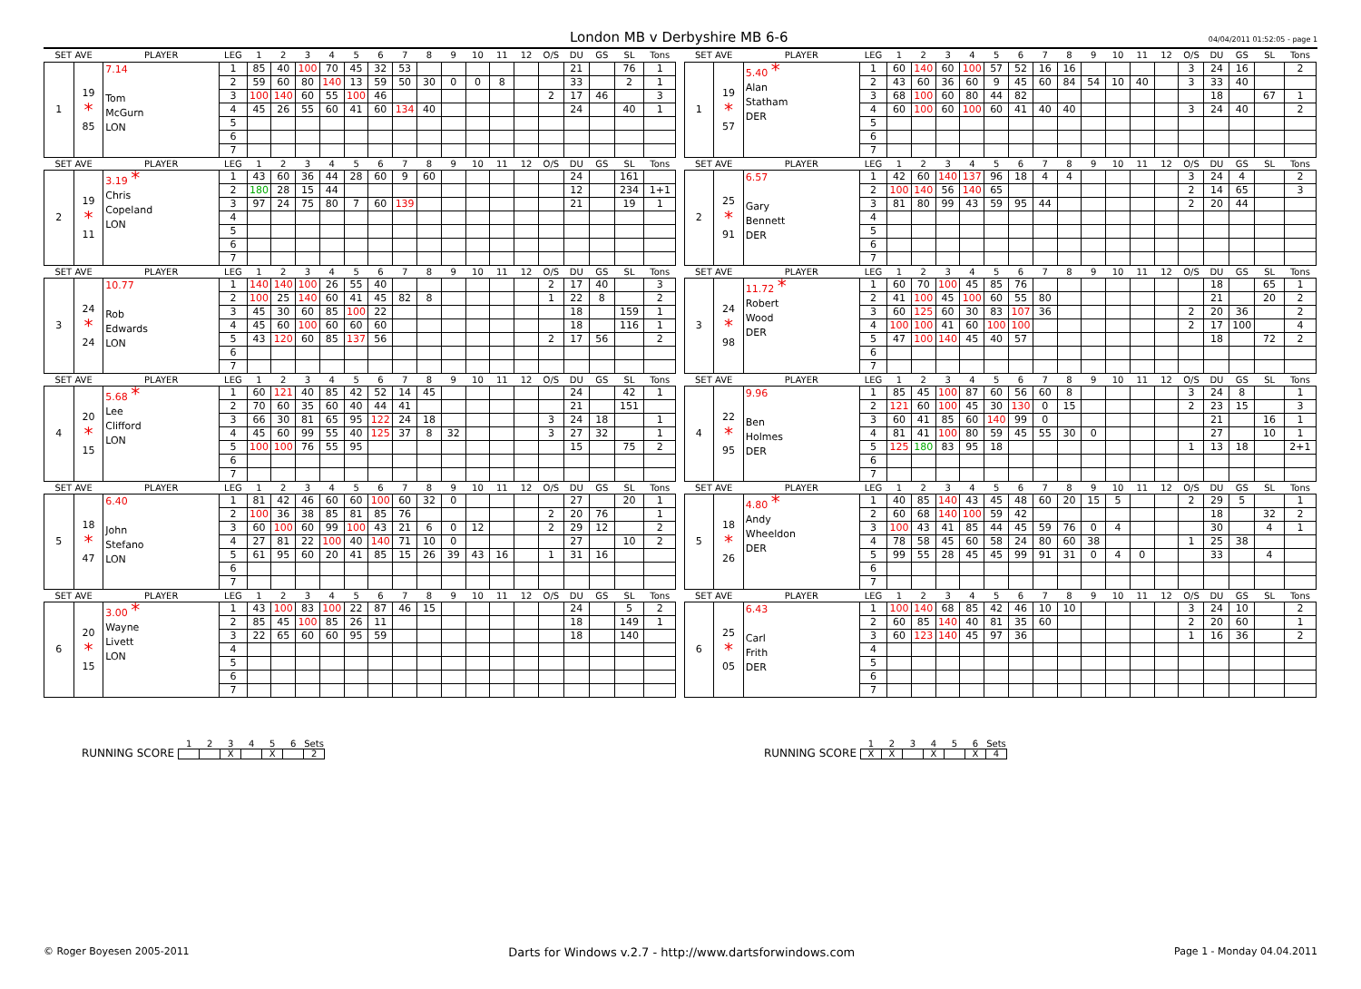London MB v Derbyshire MB 6-6
04/04/2011 01:52:05 - page 1
| SET AVE | | PLAYER | LEG | 1 | 2 | 3 | 4 | 5 | 6 | 7 | 8 | 9 | 10 | 11 | 12 | O/S | DU | GS | SL | Tons | | SET AVE | | PLAYER | LEG | 1 | 2 | 3 | 4 | 5 | 6 | 7 | 8 | 9 | 10 | 11 | 12 | O/S | DU | GS | SL | Tons |
| 1 | 19 * 85 | 7.14 Tom McGurn LON | 1 | 85 | 40 | 100 | 70 | 45 | 32 | 53 | | | | | | | 21 | | 76 | 1 | | 1 | 19 * 57 | 5.40 * Alan Statham DER | 1 | 60 | 140 | 60 | 100 | 57 | 52 | 16 | 16 | | | | | 3 | 24 | 16 | | 2 |
| | | | 2 | 59 | 60 | 80 | 140 | 13 | 59 | 50 | 30 | 0 | 0 | 8 | | | 33 | | 2 | 1 | | | | | 2 | 43 | 60 | 36 | 60 | 9 | 45 | 60 | 84 | 54 | 10 | 40 | | 3 | 33 | 40 | | |
| | | | 3 | 100 | 140 | 60 | 55 | 100 | 46 | | | | | | | 2 | 17 | 46 | | 3 | | | | | 3 | 68 | 100 | 60 | 80 | 44 | 82 | | | | | | | | 18 | | 67 | 1 |
| | | | 4 | 45 | 26 | 55 | 60 | 41 | 60 | 134 | 40 | | | | | | 24 | | 40 | 1 | | | | | 4 | 60 | 100 | 60 | 100 | 60 | 41 | 40 | 40 | | | | | 3 | 24 | 40 | | 2 |
| | | | 5 | | | | | | | | | | | | | | | | | | | | | | 5 | | | | | | | | | | | | | | | | | |
| | | | 6 | | | | | | | | | | | | | | | | | | | | | | 6 | | | | | | | | | | | | | | | | | |
| | | | 7 | | | | | | | | | | | | | | | | | | | | | | 7 | | | | | | | | | | | | | | | | | |
| SET AVE | | PLAYER | LEG | 1 | 2 | 3 | 4 | 5 | 6 | 7 | 8 | 9 | 10 | 11 | 12 | O/S | DU | GS | SL | Tons | | SET AVE | | PLAYER | LEG | 1 | 2 | 3 | 4 | 5 | 6 | 7 | 8 | 9 | 10 | 11 | 12 | O/S | DU | GS | SL | Tons |
| 2 | 19 * 11 | 3.19 * Chris Copeland LON | 1 | 43 | 60 | 36 | 44 | 28 | 60 | 9 | 60 | | | | | | 24 | | 161 | | | 2 | 25 * 91 | 6.57 Gary Bennett DER | 1 | 42 | 60 | 140 | 137 | 96 | 18 | 4 | 4 | | | | | 3 | 24 | 4 | | 2 |
| | | | 2 | 180 | 28 | 15 | 44 | | | | | | | | | | 12 | | 234 | 1+1 | | | | | 2 | 100 | 140 | 56 | 140 | 65 | | | | | | | | 2 | 14 | 65 | | 3 |
| | | | 3 | 97 | 24 | 75 | 80 | 7 | 60 | 139 | | | | | | | 21 | | 19 | 1 | | | | | 3 | 81 | 80 | 99 | 43 | 59 | 95 | 44 | | | | | | 2 | 20 | 44 | | |
| | | | 4 | | | | | | | | | | | | | | | | | | | | | | 4 | | | | | | | | | | | | | | | | | |
| | | | 5 | | | | | | | | | | | | | | | | | | | | | | 5 | | | | | | | | | | | | | | | | | |
| | | | 6 | | | | | | | | | | | | | | | | | | | | | | 6 | | | | | | | | | | | | | | | | | |
| | | | 7 | | | | | | | | | | | | | | | | | | | | | | 7 | | | | | | | | | | | | | | | | | |
| SET AVE | | PLAYER | LEG | 1 | 2 | 3 | 4 | 5 | 6 | 7 | 8 | 9 | 10 | 11 | 12 | O/S | DU | GS | SL | Tons | | SET AVE | | PLAYER | LEG | 1 | 2 | 3 | 4 | 5 | 6 | 7 | 8 | 9 | 10 | 11 | 12 | O/S | DU | GS | SL | Tons |
| 3 | 24 * 24 | 10.77 Rob Edwards LON | 1 | 140 | 140 | 100 | 26 | 55 | 40 | | | | | | | 2 | 17 | 40 | | 3 | | 3 | 24 * 98 | 11.72 * Robert Wood DER | 1 | 60 | 70 | 100 | 45 | 85 | 76 | | | | | | | | 18 | | 65 | 1 |
| | | | 2 | 100 | 25 | 140 | 60 | 41 | 45 | 82 | 8 | | | | | 1 | 22 | 8 | | 2 | | | | | 2 | 41 | 100 | 45 | 100 | 60 | 55 | 80 | | | | | | | 21 | | 20 | 2 |
| | | | 3 | 45 | 30 | 60 | 85 | 100 | 22 | | | | | | | | 18 | | 159 | 1 | | | | | 3 | 60 | 125 | 60 | 30 | 83 | 107 | 36 | | | | | | 2 | 20 | 36 | | 2 |
| | | | 4 | 45 | 60 | 100 | 60 | 60 | 60 | | | | | | | | 18 | | 116 | 1 | | | | | 4 | 100 | 100 | 41 | 60 | 100 | 100 | | | | | | | 2 | 17 | 100 | | 4 |
| | | | 5 | 43 | 120 | 60 | 85 | 137 | 56 | | | | | | | 2 | 17 | 56 | | 2 | | | | | 5 | 47 | 100 | 140 | 45 | 40 | 57 | | | | | | | | 18 | | 72 | 2 |
| | | | 6 | | | | | | | | | | | | | | | | | | | | | | 6 | | | | | | | | | | | | | | | | | |
| | | | 7 | | | | | | | | | | | | | | | | | | | | | | 7 | | | | | | | | | | | | | | | | | |
| SET AVE | | PLAYER | LEG | 1 | 2 | 3 | 4 | 5 | 6 | 7 | 8 | 9 | 10 | 11 | 12 | O/S | DU | GS | SL | Tons | | SET AVE | | PLAYER | LEG | 1 | 2 | 3 | 4 | 5 | 6 | 7 | 8 | 9 | 10 | 11 | 12 | O/S | DU | GS | SL | Tons |
| 4 | 20 * 15 | 5.68 * Lee Clifford LON | 1 | 60 | 121 | 40 | 85 | 42 | 52 | 14 | 45 | | | | | | 24 | | 42 | 1 | | 4 | 22 * 95 | 9.96 Ben Holmes DER | 1 | 85 | 45 | 100 | 87 | 60 | 56 | 60 | 8 | | | | | 3 | 24 | 8 | | 1 |
| | | | 2 | 70 | 60 | 35 | 60 | 40 | 44 | 41 | | | | | | | 21 | | 151 | | | | | | 2 | 121 | 60 | 100 | 45 | 30 | 130 | 0 | 15 | | | | | 2 | 23 | 15 | | 3 |
| | | | 3 | 66 | 30 | 81 | 65 | 95 | 122 | 24 | 18 | | | | | 3 | 24 | 18 | | 1 | | | | | 3 | 60 | 41 | 85 | 60 | 140 | 99 | 0 | | | | | | | 21 | | 16 | 1 |
| | | | 4 | 45 | 60 | 99 | 55 | 40 | 125 | 37 | 8 | 32 | | | | 3 | 27 | 32 | | 1 | | | | | 4 | 81 | 41 | 100 | 80 | 59 | 45 | 55 | 30 | 0 | | | | | 27 | | 10 | 1 |
| | | | 5 | 100 | 100 | 76 | 55 | 95 | | | | | | | | | 15 | | 75 | 2 | | | | | 5 | 125 | 180 | 83 | 95 | 18 | | | | | | | | 1 | 13 | 18 | | 2+1 |
| | | | 6 | | | | | | | | | | | | | | | | | | | | | | 6 | | | | | | | | | | | | | | | | | |
| | | | 7 | | | | | | | | | | | | | | | | | | | | | | 7 | | | | | | | | | | | | | | | | | |
| SET AVE | | PLAYER | LEG | 1 | 2 | 3 | 4 | 5 | 6 | 7 | 8 | 9 | 10 | 11 | 12 | O/S | DU | GS | SL | Tons | | SET AVE | | PLAYER | LEG | 1 | 2 | 3 | 4 | 5 | 6 | 7 | 8 | 9 | 10 | 11 | 12 | O/S | DU | GS | SL | Tons |
| 5 | 18 * 47 | 6.40 John Stefano LON | 1 | 81 | 42 | 46 | 60 | 60 | 100 | 60 | 32 | 0 | | | | | 27 | | 20 | 1 | | 5 | 18 * 26 | 4.80 * Andy Wheeldon DER | 1 | 40 | 85 | 140 | 43 | 45 | 48 | 60 | 20 | 15 | 5 | | | 2 | 29 | 5 | | 1 |
| | | | 2 | 100 | 36 | 38 | 85 | 81 | 85 | 76 | | | | | | 2 | 20 | 76 | | 1 | | | | | 2 | 60 | 68 | 140 | 100 | 59 | 42 | | | | | | | | 18 | | 32 | 2 |
| | | | 3 | 60 | 100 | 60 | 99 | 100 | 43 | 21 | 6 | 0 | 12 | | | 2 | 29 | 12 | | 2 | | | | | 3 | 100 | 43 | 41 | 85 | 44 | 45 | 59 | 76 | 0 | 4 | | | | 30 | | 4 | 1 |
| | | | 4 | 27 | 81 | 22 | 100 | 40 | 140 | 71 | 10 | 0 | | | | | 27 | | 10 | 2 | | | | | 4 | 78 | 58 | 45 | 60 | 58 | 24 | 80 | 60 | 38 | | | | 1 | 25 | 38 | | |
| | | | 5 | 61 | 95 | 60 | 20 | 41 | 85 | 15 | 26 | 39 | 43 | 16 | | 1 | 31 | 16 | | | | | | | 5 | 99 | 55 | 28 | 45 | 45 | 99 | 91 | 31 | 0 | 4 | 0 | | | 33 | | 4 | |
| | | | 6 | | | | | | | | | | | | | | | | | | | | | | 6 | | | | | | | | | | | | | | | | | |
| | | | 7 | | | | | | | | | | | | | | | | | | | | | | 7 | | | | | | | | | | | | | | | | | |
| SET AVE | | PLAYER | LEG | 1 | 2 | 3 | 4 | 5 | 6 | 7 | 8 | 9 | 10 | 11 | 12 | O/S | DU | GS | SL | Tons | | SET AVE | | PLAYER | LEG | 1 | 2 | 3 | 4 | 5 | 6 | 7 | 8 | 9 | 10 | 11 | 12 | O/S | DU | GS | SL | Tons |
| 6 | 20 * 15 | 3.00 * Wayne Livett LON | 1 | 43 | 100 | 83 | 100 | 22 | 87 | 46 | 15 | | | | | | 24 | | 5 | 2 | | 6 | 25 * 05 | 6.43 Carl Frith DER | 1 | 100 | 140 | 68 | 85 | 42 | 46 | 10 | 10 | | | | | 3 | 24 | 10 | | 2 |
| | | | 2 | 85 | 45 | 100 | 85 | 26 | 11 | | | | | | | | 18 | | 149 | 1 | | | | | 2 | 60 | 85 | 140 | 40 | 81 | 35 | 60 | | | | | | 2 | 20 | 60 | | 1 |
| | | | 3 | 22 | 65 | 60 | 60 | 95 | 59 | | | | | | | | 18 | | 140 | | | | | | 3 | 60 | 123 | 140 | 45 | 97 | 36 | | | | | | | 1 | 16 | 36 | | 2 |
| | | | 4 | | | | | | | | | | | | | | | | | | | | | | 4 | | | | | | | | | | | | | | | | | |
| | | | 5 | | | | | | | | | | | | | | | | | | | | | | 5 | | | | | | | | | | | | | | | | | |
| | | | 6 | | | | | | | | | | | | | | | | | | | | | | 6 | | | | | | | | | | | | | | | | | |
| | | | 7 | | | | | | | | | | | | | | | | | | | | | | 7 | | | | | | | | | | | | | | | | | |
RUNNING SCORE
| 1 | 2 | 3 | 4 | 5 | 6 | Sets |
| | | X | | X | | 2 |
RUNNING SCORE
| 1 | 2 | 3 | 4 | 5 | 6 | Sets |
| X | X | | X | | X | 4 |
© Roger Boyesen 2005-2011 Darts for Windows v.2.7 - http://www.dartsforwindows.com Page 1 - Monday 04.04.2011